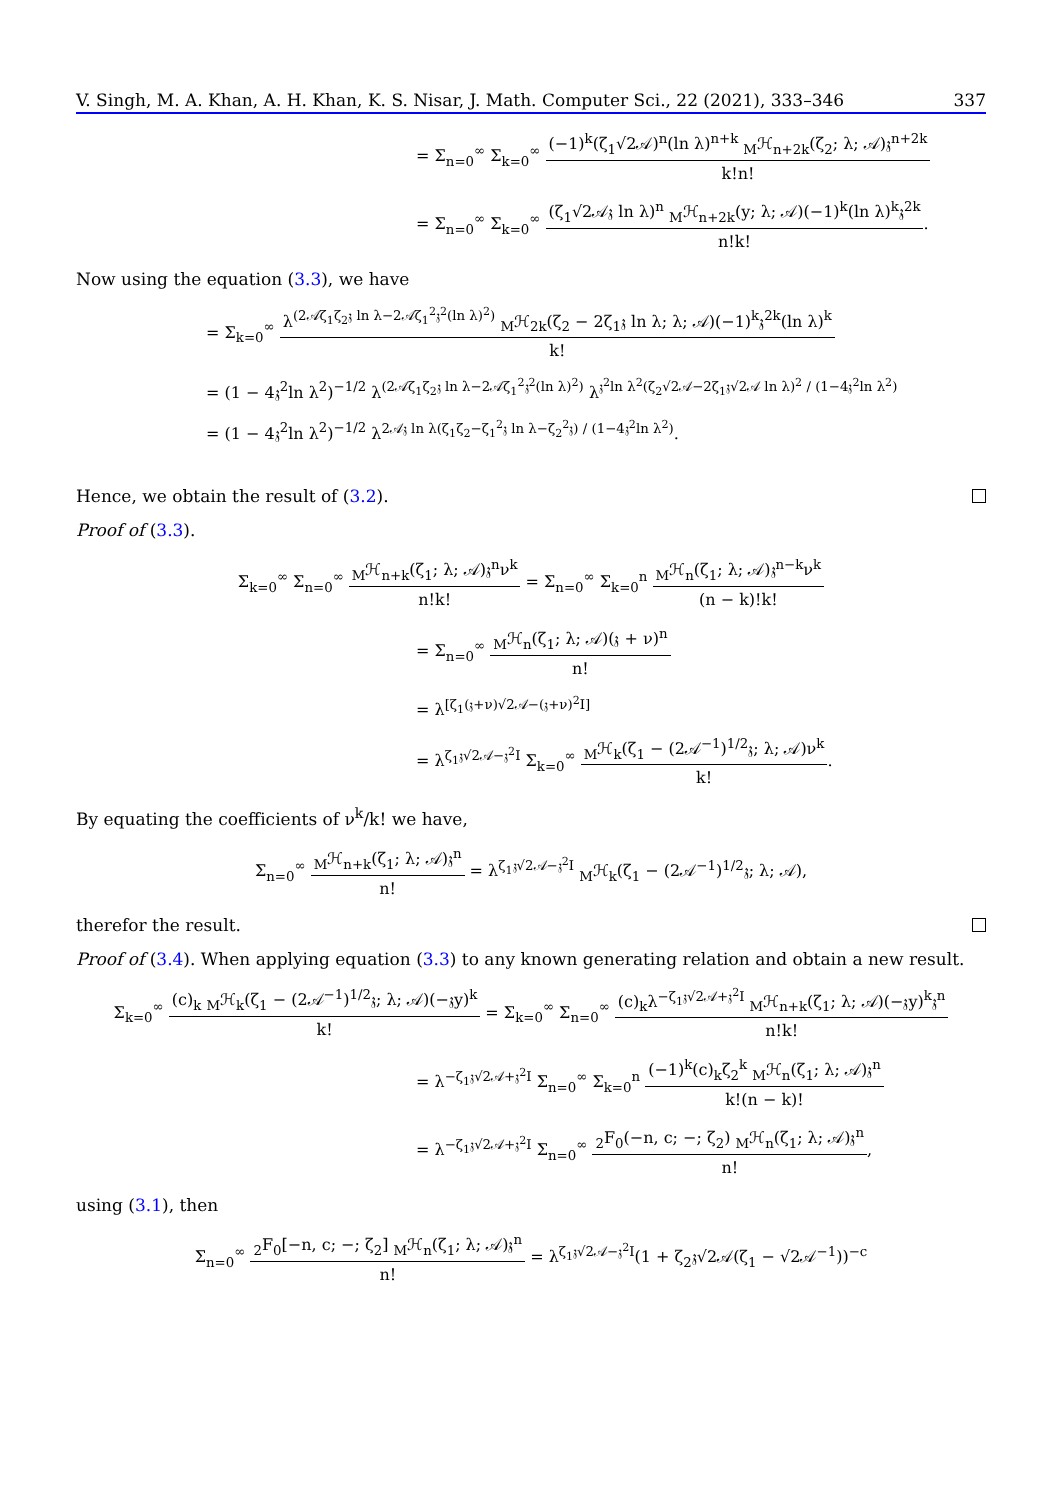V. Singh, M. A. Khan, A. H. Khan, K. S. Nisar, J. Math. Computer Sci., 22 (2021), 333–346 337
= Σ<sub>n=0</sub><sup>∞</sup> Σ<sub>k=0</sub><sup>∞</sup> (−1)<sup>k</sup>(ζ<sub>1</sub>√2𝒜)<sup>n</sup>(ln λ)<sup>n+k</sup> <sub>M</sub>ℋ<sub>n+2k</sub>(ζ<sub>2</sub>; λ; 𝒜)𝔷<sup>n+2k</sup> k!n!
= Σ<sub>n=0</sub><sup>∞</sup> Σ<sub>k=0</sub><sup>∞</sup> (ζ<sub>1</sub>√2𝒜𝔷 ln λ)<sup>n</sup> <sub>M</sub>ℋ<sub>n+2k</sub>(y; λ; 𝒜)(−1)<sup>k</sup>(ln λ)<sup>k</sup>𝔷<sup>2k</sup> n!k!.
Now using the equation (3.3), we have
= Σ<sub>k=0</sub><sup>∞</sup> λ<sup>(2𝒜ζ<sub>1</sub>ζ<sub>2</sub>𝔷 ln λ−2𝒜ζ<sub>1</sub><sup>2</sup>𝔷<sup>2</sup>(ln λ)<sup>2</sup>)</sup> <sub>M</sub>ℋ<sub>2k</sub>(ζ<sub>2</sub> − 2ζ<sub>1</sub>𝔷 ln λ; λ; 𝒜)(−1)<sup>k</sup>𝔷<sup>2k</sup>(ln λ)<sup>k</sup> k!
= (1 − 4𝔷<sup>2</sup>ln λ<sup>2</sup>)<sup>−1/2</sup> λ<sup>(2𝒜ζ<sub>1</sub>ζ<sub>2</sub>𝔷 ln λ−2𝒜ζ<sub>1</sub><sup>2</sup>𝔷<sup>2</sup>(ln λ)<sup>2</sup>)</sup> λ<sup>𝔷<sup>2</sup>ln λ<sup>2</sup>(ζ<sub>2</sub>√2𝒜−2ζ<sub>1</sub>𝔷√2𝒜 ln λ)<sup>2</sup> / (1−4𝔷<sup>2</sup>ln λ<sup>2</sup>)</sup>
= (1 − 4𝔷<sup>2</sup>ln λ<sup>2</sup>)<sup>−1/2</sup> λ<sup>2𝒜𝔷 ln λ(ζ<sub>1</sub>ζ<sub>2</sub>−ζ<sub>1</sub><sup>2</sup>𝔷 ln λ−ζ<sub>2</sub><sup>2</sup>𝔷) / (1−4𝔷<sup>2</sup>ln λ<sup>2</sup>)</sup>.
Hence, we obtain the result of (3.2).
Proof of (3.3).
Σ<sub>k=0</sub><sup>∞</sup> Σ<sub>n=0</sub><sup>∞</sup> <sub>M</sub>ℋ<sub>n+k</sub>(ζ<sub>1</sub>; λ; 𝒜)𝔷<sup>n</sup>ν<sup>k</sup> n!k! = Σ<sub>n=0</sub><sup>∞</sup> Σ<sub>k=0</sub><sup>n</sup> <sub>M</sub>ℋ<sub>n</sub>(ζ<sub>1</sub>; λ; 𝒜)𝔷<sup>n−k</sup>ν<sup>k</sup> (n − k)!k!
= Σ<sub>n=0</sub><sup>∞</sup> <sub>M</sub>ℋ<sub>n</sub>(ζ<sub>1</sub>; λ; 𝒜)(𝔷 + ν)<sup>n</sup> n!
= λ<sup>[ζ<sub>1</sub>(𝔷+ν)√2𝒜−(𝔷+ν)<sup>2</sup>I]</sup>
= λ<sup>ζ<sub>1</sub>𝔷√2𝒜−𝔷<sup>2</sup>I</sup> Σ<sub>k=0</sub><sup>∞</sup> <sub>M</sub>ℋ<sub>k</sub>(ζ<sub>1</sub> − (2𝒜<sup>−1</sup>)<sup>1/2</sup>𝔷; λ; 𝒜)ν<sup>k</sup> k!.
By equating the coefficients of ν<sup>k</sup>/k! we have,
Σ<sub>n=0</sub><sup>∞</sup> <sub>M</sub>ℋ<sub>n+k</sub>(ζ<sub>1</sub>; λ; 𝒜)𝔷<sup>n</sup> n! = λ<sup>ζ<sub>1</sub>𝔷√2𝒜−𝔷<sup>2</sup>I</sup> <sub>M</sub>ℋ<sub>k</sub>(ζ<sub>1</sub> − (2𝒜<sup>−1</sup>)<sup>1/2</sup>𝔷; λ; 𝒜),
therefor the result.
Proof of (3.4). When applying equation (3.3) to any known generating relation and obtain a new result.
Σ<sub>k=0</sub><sup>∞</sup> (c)<sub>k</sub> <sub>M</sub>ℋ<sub>k</sub>(ζ<sub>1</sub> − (2𝒜<sup>−1</sup>)<sup>1/2</sup>𝔷; λ; 𝒜)(−𝔷y)<sup>k</sup> k! = Σ<sub>k=0</sub><sup>∞</sup> Σ<sub>n=0</sub><sup>∞</sup> (c)<sub>k</sub>λ<sup>−ζ<sub>1</sub>𝔷√2𝒜+𝔷<sup>2</sup>I</sup> <sub>M</sub>ℋ<sub>n+k</sub>(ζ<sub>1</sub>; λ; 𝒜)(−𝔷y)<sup>k</sup>𝔷<sup>n</sup> n!k!
= λ<sup>−ζ<sub>1</sub>𝔷√2𝒜+𝔷<sup>2</sup>I</sup> Σ<sub>n=0</sub><sup>∞</sup> Σ<sub>k=0</sub><sup>n</sup> (−1)<sup>k</sup>(c)<sub>k</sub>ζ<sub>2</sub><sup>k</sup> <sub>M</sub>ℋ<sub>n</sub>(ζ<sub>1</sub>; λ; 𝒜)𝔷<sup>n</sup> k!(n − k)!
= λ<sup>−ζ<sub>1</sub>𝔷√2𝒜+𝔷<sup>2</sup>I</sup> Σ<sub>n=0</sub><sup>∞</sup> <sub>2</sub>F<sub>0</sub>(−n, c; −; ζ<sub>2</sub>) <sub>M</sub>ℋ<sub>n</sub>(ζ<sub>1</sub>; λ; 𝒜)𝔷<sup>n</sup> n!,
using (3.1), then
Σ<sub>n=0</sub><sup>∞</sup> <sub>2</sub>F<sub>0</sub>[−n, c; −; ζ<sub>2</sub>] <sub>M</sub>ℋ<sub>n</sub>(ζ<sub>1</sub>; λ; 𝒜)𝔷<sup>n</sup> n! = λ<sup>ζ<sub>1</sub>𝔷√2𝒜−𝔷<sup>2</sup>I</sup>(1 + ζ<sub>2</sub>𝔷√2𝒜(ζ<sub>1</sub> − √2𝒜<sup>−1</sup>))<sup>−c</sup>